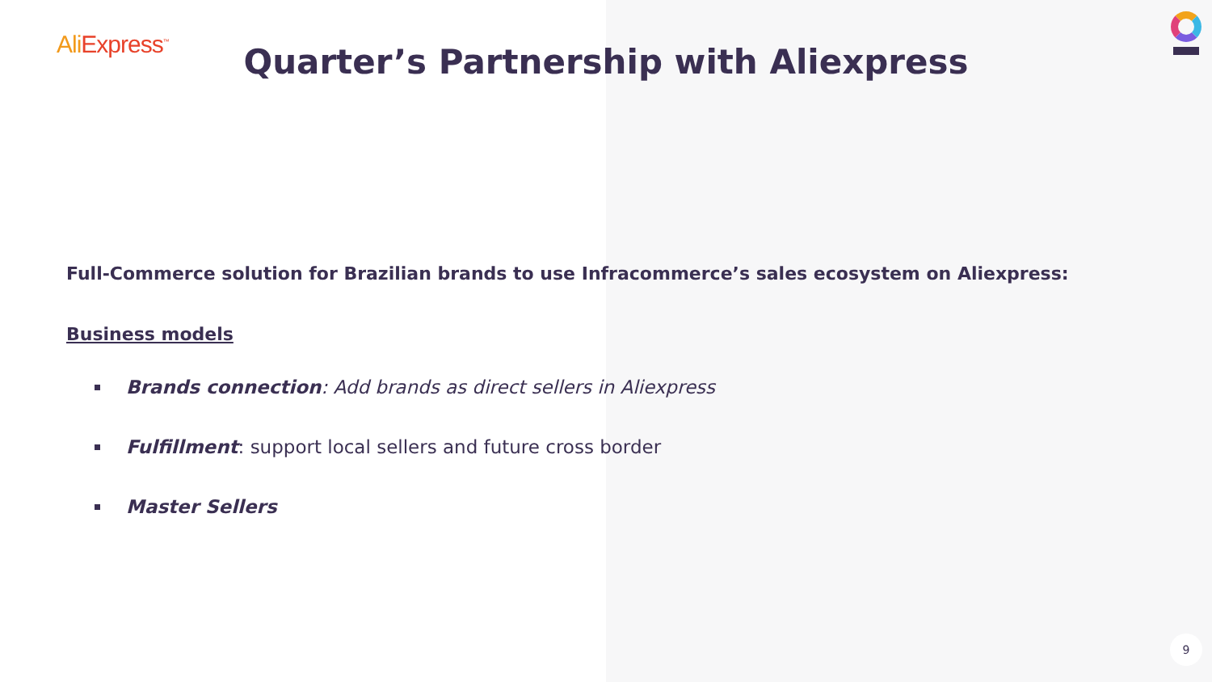Ali Express<sup>™</sup>
Quarter’s Partnership with Aliexpress
Full-Commerce solution for Brazilian brands to use Infracommerce’s sales ecosystem on Aliexpress:
Business models
Brands connection: Add brands as direct sellers in Aliexpress
Fulfillment: support local sellers and future cross border
Master Sellers
9